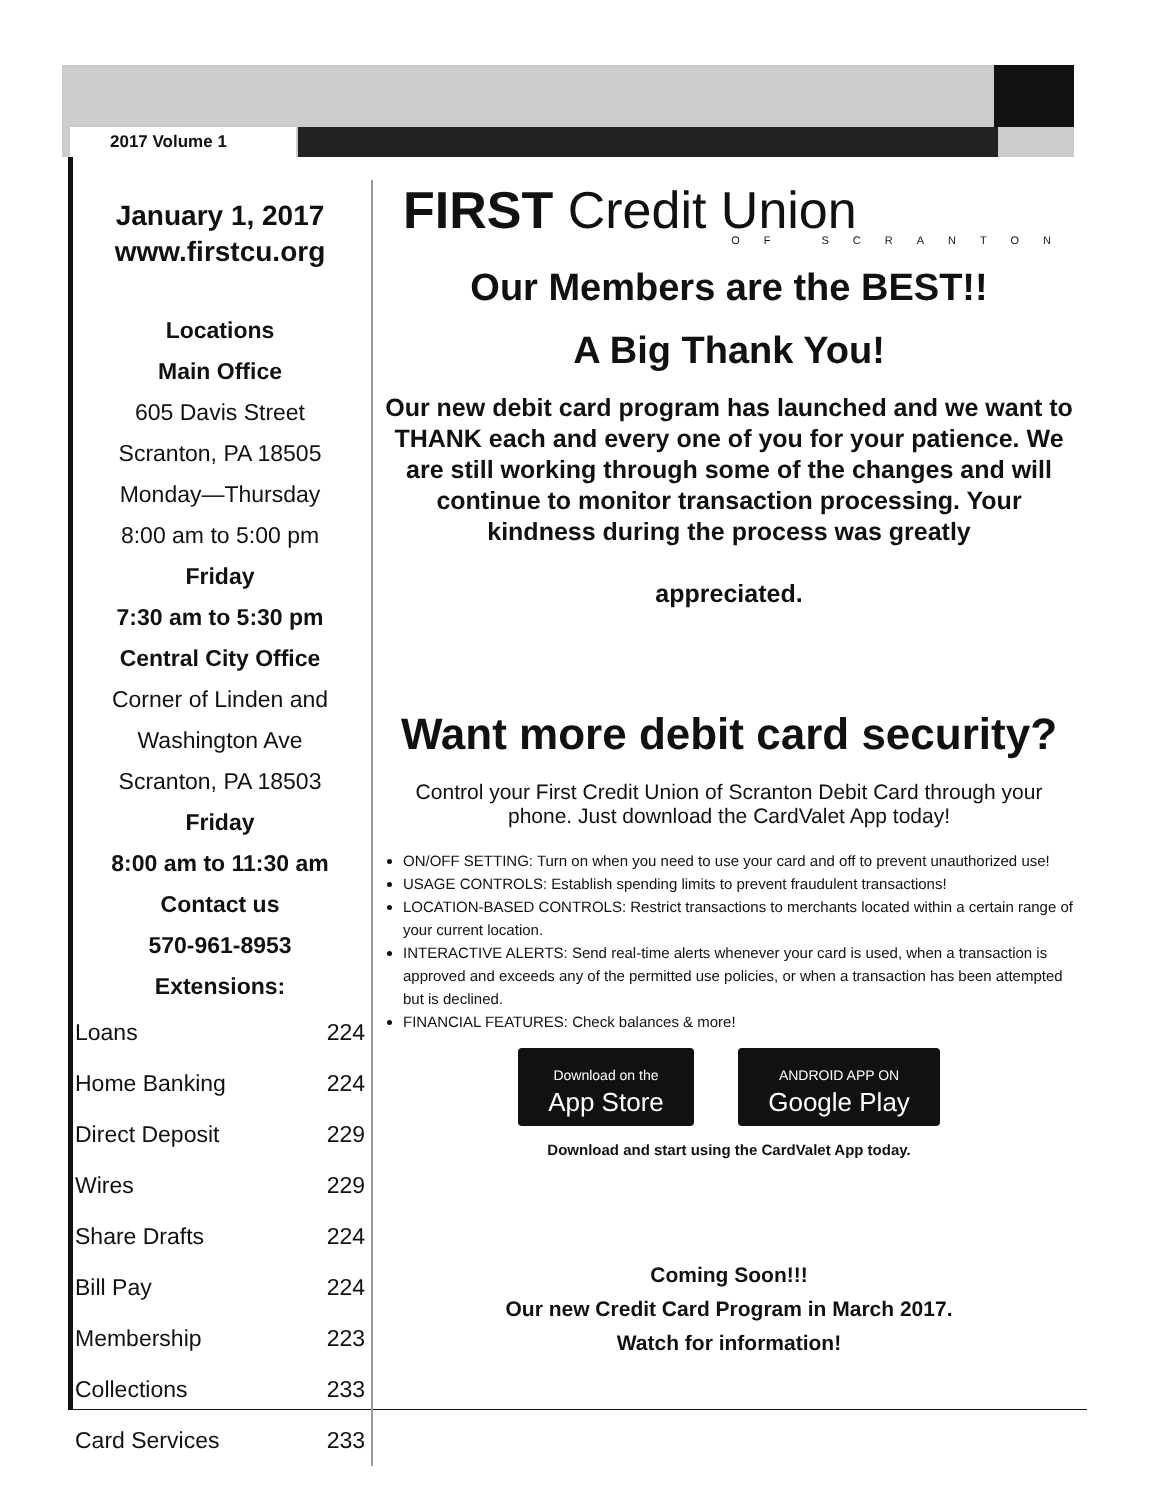2017 Volume 1
January 1, 2017
www.firstcu.org
Locations
Main Office
605 Davis Street
Scranton, PA 18505
Monday—Thursday
8:00 am to 5:00 pm
Friday
7:30 am to 5:30 pm
Central City Office
Corner of Linden and
Washington Ave
Scranton, PA 18503
Friday
8:00 am to 11:30 am
Contact us
570-961-8953
Extensions:
| Loans | 224 |
| Home Banking | 224 |
| Direct Deposit | 229 |
| Wires | 229 |
| Share Drafts | 224 |
| Bill Pay | 224 |
| Membership | 223 |
| Collections | 233 |
| Card Services | 233 |
FIRST Credit Union
OF SCRANTON
Our Members are the BEST!!
A Big Thank You!
Our new debit card program has launched and we want to THANK each and every one of you for your patience. We are still working through some of the changes and will continue to monitor transaction processing. Your kindness during the process was greatly
appreciated.
Want more debit card security?
Control your First Credit Union of Scranton Debit Card through your phone. Just download the CardValet App today!
ON/OFF SETTING: Turn on when you need to use your card and off to prevent unauthorized use!
USAGE CONTROLS: Establish spending limits to prevent fraudulent transactions!
LOCATION-BASED CONTROLS: Restrict transactions to merchants located within a certain range of your current location.
INTERACTIVE ALERTS: Send real-time alerts whenever your card is used, when a transaction is approved and exceeds any of the permitted use policies, or when a transaction has been attempted but is declined.
FINANCIAL FEATURES: Check balances & more!
Download on the
App Store ANDROID APP ON
Google Play
Download and start using the CardValet App today.
Coming Soon!!!
Our new Credit Card Program in March 2017.
Watch for information!